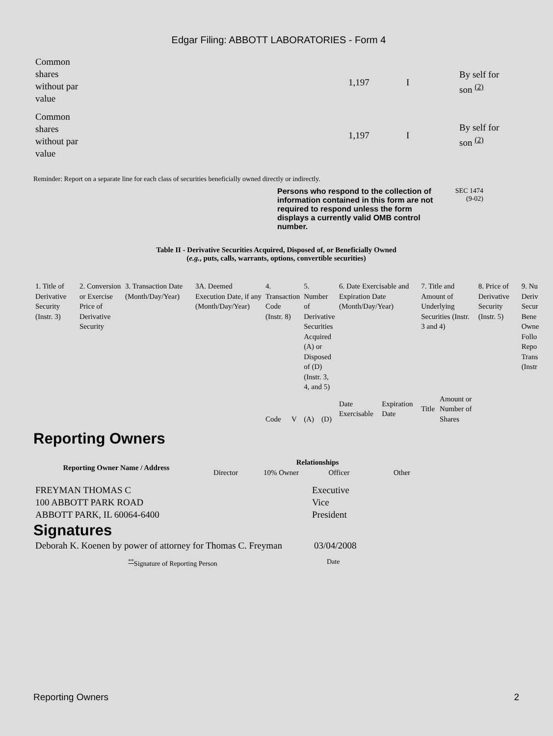Edgar Filing: ABBOTT LABORATORIES - Form 4
| Common shares without par value | 1,197 | I | By self for son <sup>(2)</sup> |
| Common shares without par value | 1,197 | I | By self for son <sup>(2)</sup> |
Reminder: Report on a separate line for each class of securities beneficially owned directly or indirectly.
Persons who respond to the collection of information contained in this form are not required to respond unless the form displays a currently valid OMB control number.
SEC 1474
(9-02)
Table II - Derivative Securities Acquired, Disposed of, or Beneficially Owned
(e.g., puts, calls, warrants, options, convertible securities)
| 1. Title of Derivative Security (Instr. 3) | 2. Conversion or Exercise Price of Derivative Security | 3. Transaction Date (Month/Day/Year) | 3A. Deemed Execution Date, if any (Month/Day/Year) | 4. Transaction Code (Instr. 8) | | 5. Number of Derivative Securities Acquired (A) or Disposed of (D) (Instr. 3, 4, and 5) | | 6. Date Exercisable and Expiration Date (Month/Day/Year) | | 7. Title and Amount of Underlying Securities (Instr. 3 and 4) | | 8. Price of Derivative Security (Instr. 5) | 9. Nu Deriv Secur Bene Owne Follo Repo Trans (Instr |
| | | | | Code | V | (A) | (D) | Date Exercisable | Expiration Date | Title | Amount or Number of Shares | | |
Reporting Owners
| Reporting Owner Name / Address | Relationships | | | |
| --- | --- | --- | --- | --- |
| | Director | 10% Owner | Officer | Other |
| FREYMAN THOMAS C 100 ABBOTT PARK ROAD ABBOTT PARK, IL 60064-6400 | | | Executive Vice President | |
Signatures
| Deborah K. Koenen by power of attorney for Thomas C. Freyman | 03/04/2008 |
| <sup>**</sup> Signature of Reporting Person | Date |
Reporting Owners 2